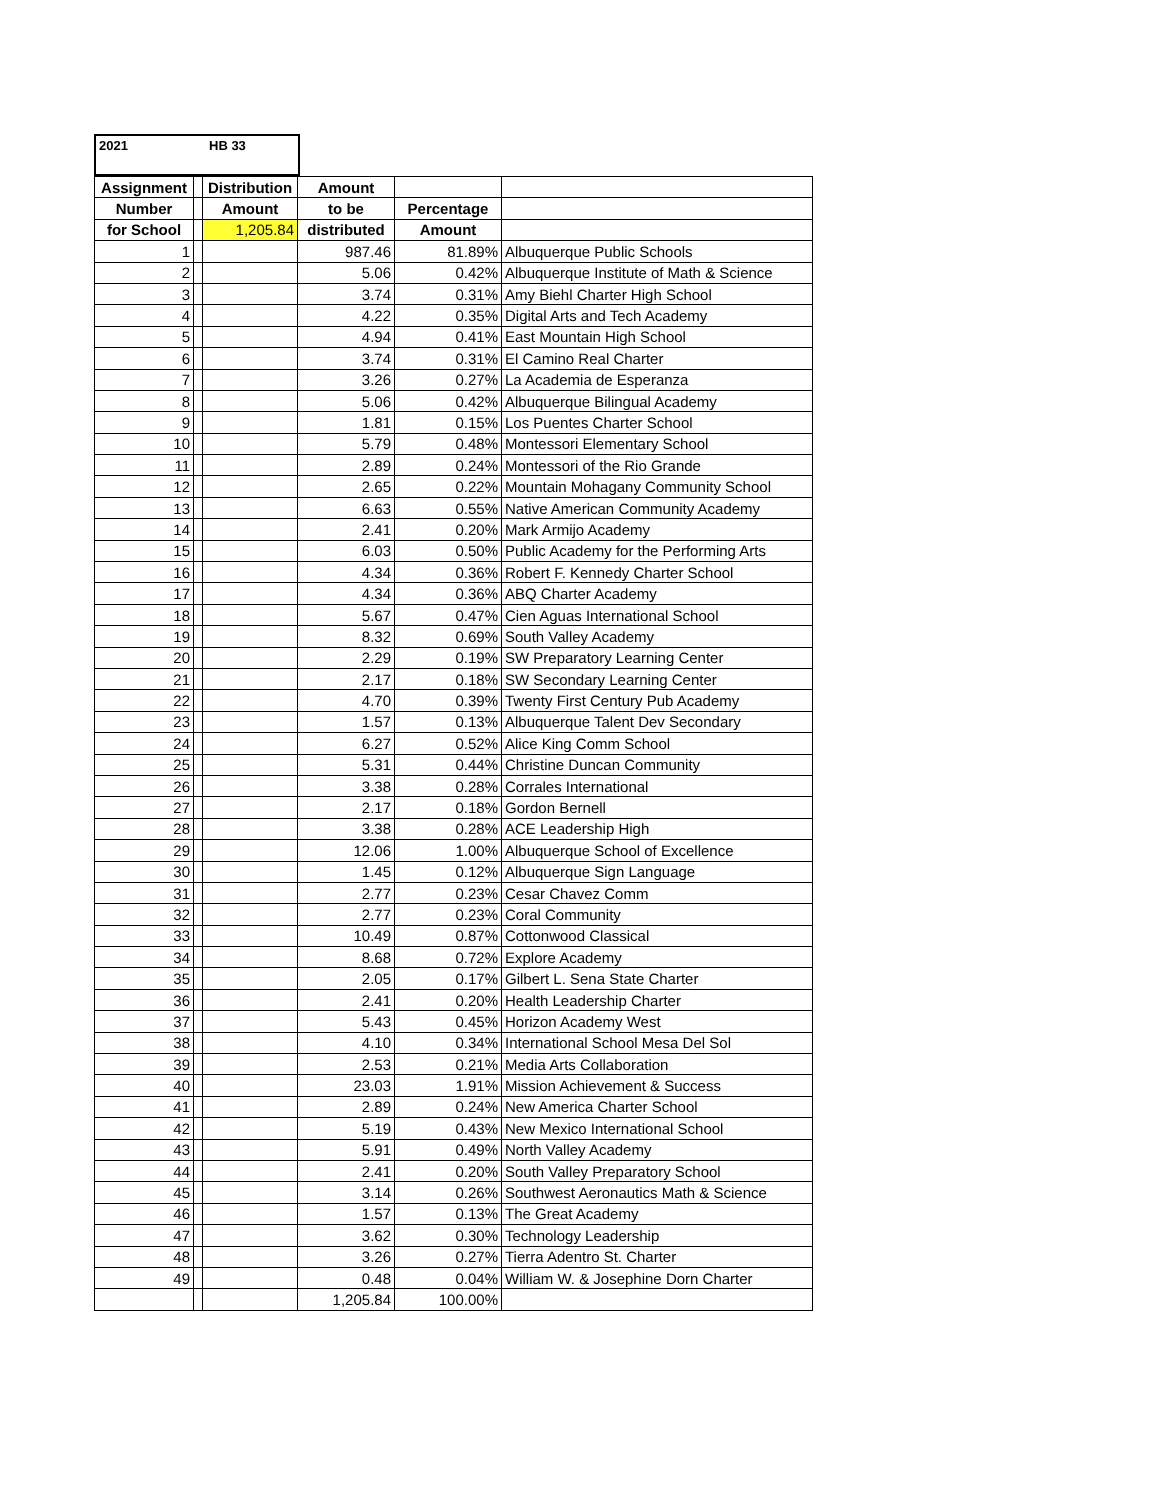2021 HB 33
| Assignment | | Distribution | Amount | | |
| --- | --- | --- | --- | --- | --- |
| Number | | Amount | to be | Percentage | |
| for School | | 1,205.84 | distributed | Amount | |
| 1 | | | 987.46 | 81.89% | Albuquerque Public Schools |
| 2 | | | 5.06 | 0.42% | Albuquerque Institute of Math & Science |
| 3 | | | 3.74 | 0.31% | Amy Biehl Charter High School |
| 4 | | | 4.22 | 0.35% | Digital Arts and Tech Academy |
| 5 | | | 4.94 | 0.41% | East Mountain High School |
| 6 | | | 3.74 | 0.31% | El Camino Real Charter |
| 7 | | | 3.26 | 0.27% | La Academia de Esperanza |
| 8 | | | 5.06 | 0.42% | Albuquerque Bilingual Academy |
| 9 | | | 1.81 | 0.15% | Los Puentes Charter School |
| 10 | | | 5.79 | 0.48% | Montessori Elementary School |
| 11 | | | 2.89 | 0.24% | Montessori of the Rio Grande |
| 12 | | | 2.65 | 0.22% | Mountain Mohagany Community School |
| 13 | | | 6.63 | 0.55% | Native American Community Academy |
| 14 | | | 2.41 | 0.20% | Mark Armijo Academy |
| 15 | | | 6.03 | 0.50% | Public Academy for the Performing Arts |
| 16 | | | 4.34 | 0.36% | Robert F. Kennedy Charter School |
| 17 | | | 4.34 | 0.36% | ABQ Charter Academy |
| 18 | | | 5.67 | 0.47% | Cien Aguas International School |
| 19 | | | 8.32 | 0.69% | South Valley Academy |
| 20 | | | 2.29 | 0.19% | SW Preparatory Learning Center |
| 21 | | | 2.17 | 0.18% | SW Secondary Learning Center |
| 22 | | | 4.70 | 0.39% | Twenty First Century Pub Academy |
| 23 | | | 1.57 | 0.13% | Albuquerque Talent Dev Secondary |
| 24 | | | 6.27 | 0.52% | Alice King Comm School |
| 25 | | | 5.31 | 0.44% | Christine Duncan Community |
| 26 | | | 3.38 | 0.28% | Corrales International |
| 27 | | | 2.17 | 0.18% | Gordon Bernell |
| 28 | | | 3.38 | 0.28% | ACE Leadership High |
| 29 | | | 12.06 | 1.00% | Albuquerque School of Excellence |
| 30 | | | 1.45 | 0.12% | Albuquerque Sign Language |
| 31 | | | 2.77 | 0.23% | Cesar Chavez Comm |
| 32 | | | 2.77 | 0.23% | Coral Community |
| 33 | | | 10.49 | 0.87% | Cottonwood Classical |
| 34 | | | 8.68 | 0.72% | Explore Academy |
| 35 | | | 2.05 | 0.17% | Gilbert L. Sena State Charter |
| 36 | | | 2.41 | 0.20% | Health Leadership Charter |
| 37 | | | 5.43 | 0.45% | Horizon Academy West |
| 38 | | | 4.10 | 0.34% | International School Mesa Del Sol |
| 39 | | | 2.53 | 0.21% | Media Arts Collaboration |
| 40 | | | 23.03 | 1.91% | Mission Achievement & Success |
| 41 | | | 2.89 | 0.24% | New America Charter School |
| 42 | | | 5.19 | 0.43% | New Mexico International School |
| 43 | | | 5.91 | 0.49% | North Valley Academy |
| 44 | | | 2.41 | 0.20% | South Valley Preparatory School |
| 45 | | | 3.14 | 0.26% | Southwest Aeronautics Math & Science |
| 46 | | | 1.57 | 0.13% | The Great Academy |
| 47 | | | 3.62 | 0.30% | Technology Leadership |
| 48 | | | 3.26 | 0.27% | Tierra Adentro St. Charter |
| 49 | | | 0.48 | 0.04% | William W. & Josephine Dorn Charter |
| | | | 1,205.84 | 100.00% | |